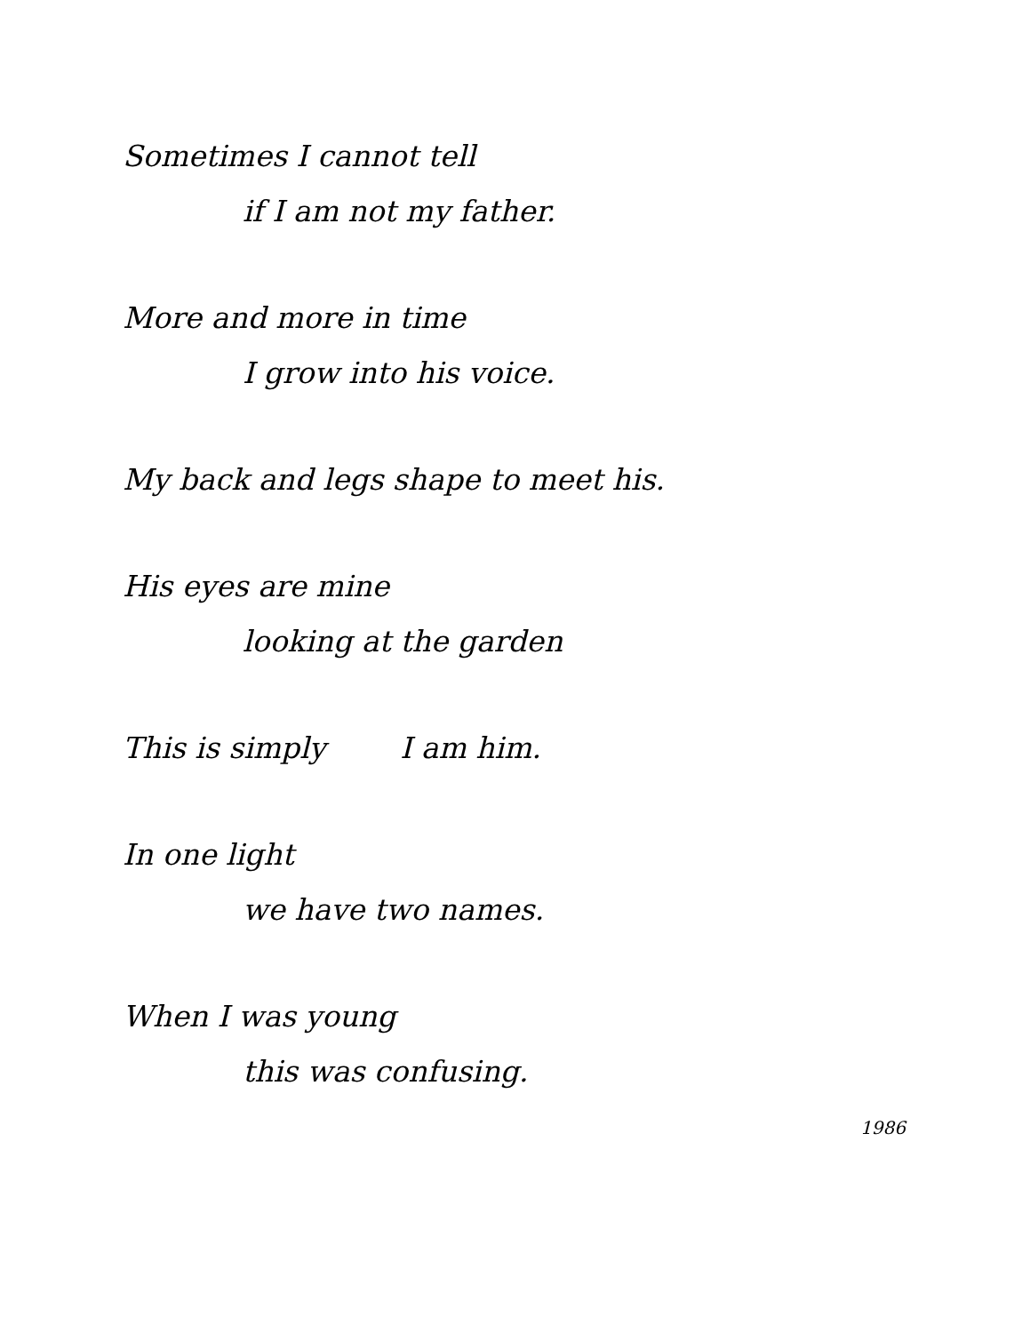Sometimes I cannot tell
if I am not my father.
More and more in time
I grow into his voice.
My back and legs shape to meet his.
His eyes are mine
looking at the garden
This is simply I am him.
In one light
we have two names.
When I was young
this was confusing.
1986